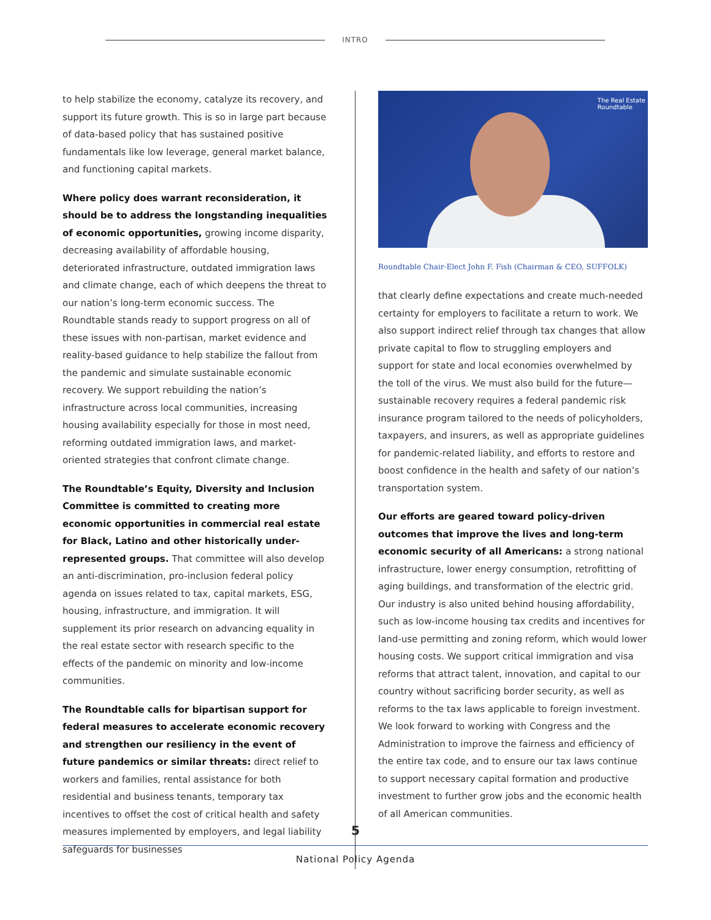INTRO
to help stabilize the economy, catalyze its recovery, and support its future growth. This is so in large part because of data-based policy that has sustained positive fundamentals like low leverage, general market balance, and functioning capital markets.
Where policy does warrant reconsideration, it should be to address the longstanding inequalities of economic opportunities, growing income disparity, decreasing availability of affordable housing, deteriorated infrastructure, outdated immigration laws and climate change, each of which deepens the threat to our nation’s long-term economic success. The Roundtable stands ready to support progress on all of these issues with non-partisan, market evidence and reality-based guidance to help stabilize the fallout from the pandemic and simulate sustainable economic recovery. We support rebuilding the nation’s infrastructure across local communities, increasing housing availability especially for those in most need, reforming outdated immigration laws, and market-oriented strategies that confront climate change.
The Roundtable’s Equity, Diversity and Inclusion Committee is committed to creating more economic opportunities in commercial real estate for Black, Latino and other historically under-represented groups. That committee will also develop an anti-discrimination, pro-inclusion federal policy agenda on issues related to tax, capital markets, ESG, housing, infrastructure, and immigration. It will supplement its prior research on advancing equality in the real estate sector with research specific to the effects of the pandemic on minority and low-income communities.
The Roundtable calls for bipartisan support for federal measures to accelerate economic recovery and strengthen our resiliency in the event of future pandemics or similar threats: direct relief to workers and families, rental assistance for both residential and business tenants, temporary tax incentives to offset the cost of critical health and safety measures implemented by employers, and legal liability safeguards for businesses
The Real Estate
Roundtable
Roundtable Chair-Elect John F. Fish (Chairman & CEO, SUFFOLK)
that clearly define expectations and create much-needed certainty for employers to facilitate a return to work. We also support indirect relief through tax changes that allow private capital to flow to struggling employers and support for state and local economies overwhelmed by the toll of the virus. We must also build for the future—sustainable recovery requires a federal pandemic risk insurance program tailored to the needs of policyholders, taxpayers, and insurers, as well as appropriate guidelines for pandemic-related liability, and efforts to restore and boost confidence in the health and safety of our nation’s transportation system.
Our efforts are geared toward policy-driven outcomes that improve the lives and long-term economic security of all Americans: a strong national infrastructure, lower energy consumption, retrofitting of aging buildings, and transformation of the electric grid. Our industry is also united behind housing affordability, such as low-income housing tax credits and incentives for land-use permitting and zoning reform, which would lower housing costs. We support critical immigration and visa reforms that attract talent, innovation, and capital to our country without sacrificing border security, as well as reforms to the tax laws applicable to foreign investment. We look forward to working with Congress and the Administration to improve the fairness and efficiency of the entire tax code, and to ensure our tax laws continue to support necessary capital formation and productive investment to further grow jobs and the economic health of all American communities.
5
National Policy Agenda